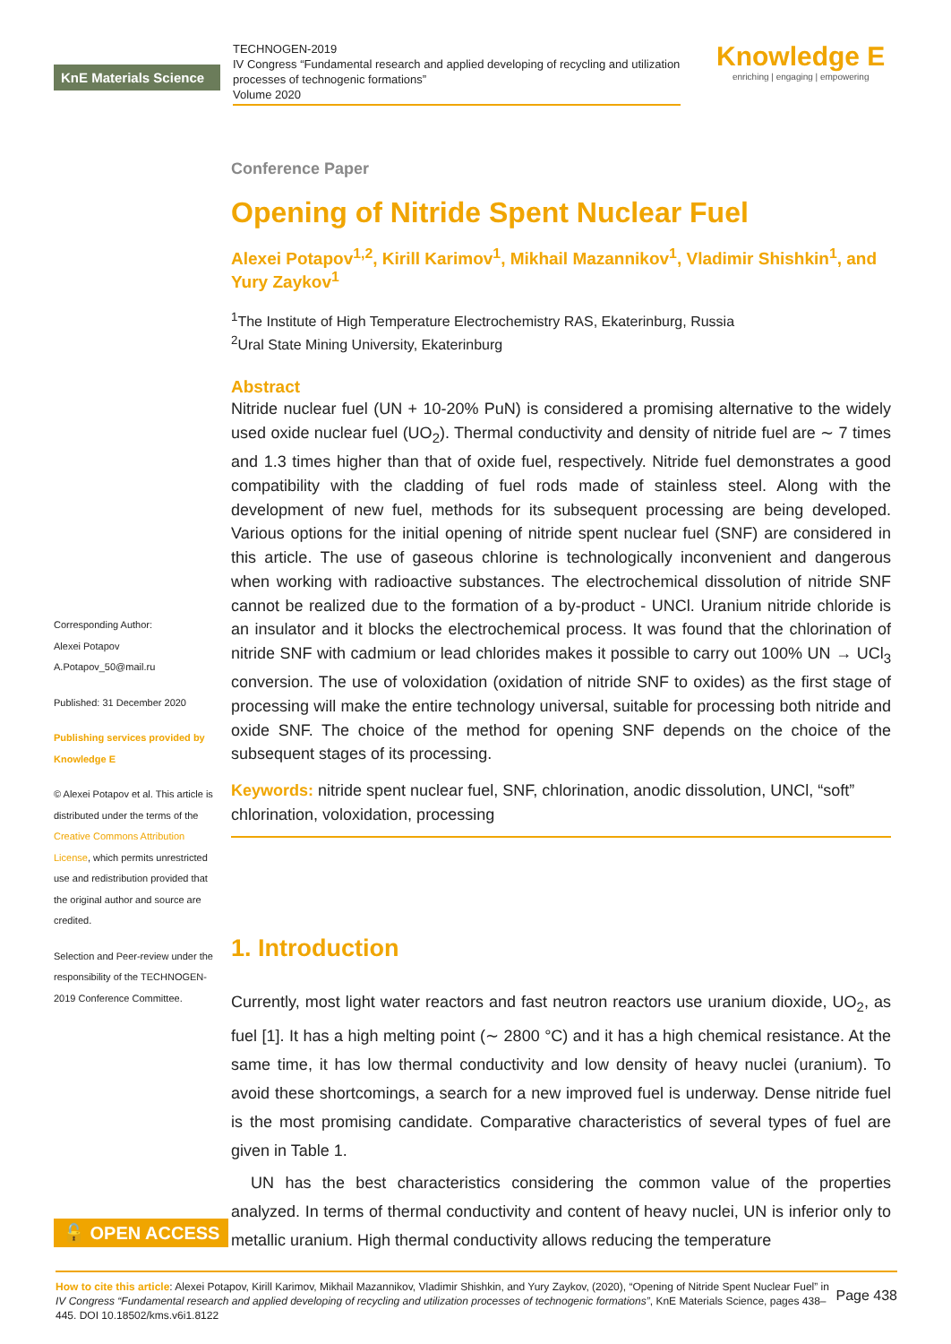KnE Materials Science
TECHNOGEN-2019
IV Congress “Fundamental research and applied developing of recycling and utilization processes of technogenic formations”
Volume 2020
Knowledge E
enriching | engaging | empowering
Corresponding Author:
Alexei Potapov
A.Potapov_50@mail.ru
Published: 31 December 2020
Publishing services provided by Knowledge E
© Alexei Potapov et al. This article is distributed under the terms of the Creative Commons Attribution License, which permits unrestricted use and redistribution provided that the original author and source are credited.
Selection and Peer-review under the responsibility of the TECHNOGEN-2019 Conference Committee.
Conference Paper
Opening of Nitride Spent Nuclear Fuel
Alexei Potapov<sup>1,2</sup>, Kirill Karimov<sup>1</sup>, Mikhail Mazannikov<sup>1</sup>, Vladimir Shishkin<sup>1</sup>, and Yury Zaykov<sup>1</sup>
<sup>1</sup> The Institute of High Temperature Electrochemistry RAS, Ekaterinburg, Russia
<sup>2</sup> Ural State Mining University, Ekaterinburg
Abstract
Nitride nuclear fuel (UN + 10-20% PuN) is considered a promising alternative to the widely used oxide nuclear fuel (UO<sub>2</sub>). Thermal conductivity and density of nitride fuel are ∼ 7 times and 1.3 times higher than that of oxide fuel, respectively. Nitride fuel demonstrates a good compatibility with the cladding of fuel rods made of stainless steel. Along with the development of new fuel, methods for its subsequent processing are being developed. Various options for the initial opening of nitride spent nuclear fuel (SNF) are considered in this article. The use of gaseous chlorine is technologically inconvenient and dangerous when working with radioactive substances. The electrochemical dissolution of nitride SNF cannot be realized due to the formation of a by-product - UNCl. Uranium nitride chloride is an insulator and it blocks the electrochemical process. It was found that the chlorination of nitride SNF with cadmium or lead chlorides makes it possible to carry out 100% UN → UCl<sub>3</sub> conversion. The use of voloxidation (oxidation of nitride SNF to oxides) as the first stage of processing will make the entire technology universal, suitable for processing both nitride and oxide SNF. The choice of the method for opening SNF depends on the choice of the subsequent stages of its processing.
Keywords: nitride spent nuclear fuel, SNF, chlorination, anodic dissolution, UNCl, “soft” chlorination, voloxidation, processing
1. Introduction
Currently, most light water reactors and fast neutron reactors use uranium dioxide, UO<sub>2</sub>, as fuel [1]. It has a high melting point (∼ 2800 °C) and it has a high chemical resistance. At the same time, it has low thermal conductivity and low density of heavy nuclei (uranium). To avoid these shortcomings, a search for a new improved fuel is underway. Dense nitride fuel is the most promising candidate. Comparative characteristics of several types of fuel are given in Table 1.
UN has the best characteristics considering the common value of the properties analyzed. In terms of thermal conductivity and content of heavy nuclei, UN is inferior only to metallic uranium. High thermal conductivity allows reducing the temperature
🔓 OPEN ACCESS
Page 438 How to cite this article: Alexei Potapov, Kirill Karimov, Mikhail Mazannikov, Vladimir Shishkin, and Yury Zaykov, (2020), “Opening of Nitride Spent Nuclear Fuel” in IV Congress “Fundamental research and applied developing of recycling and utilization processes of technogenic formations”, KnE Materials Science, pages 438–445. DOI 10.18502/kms.v6i1.8122